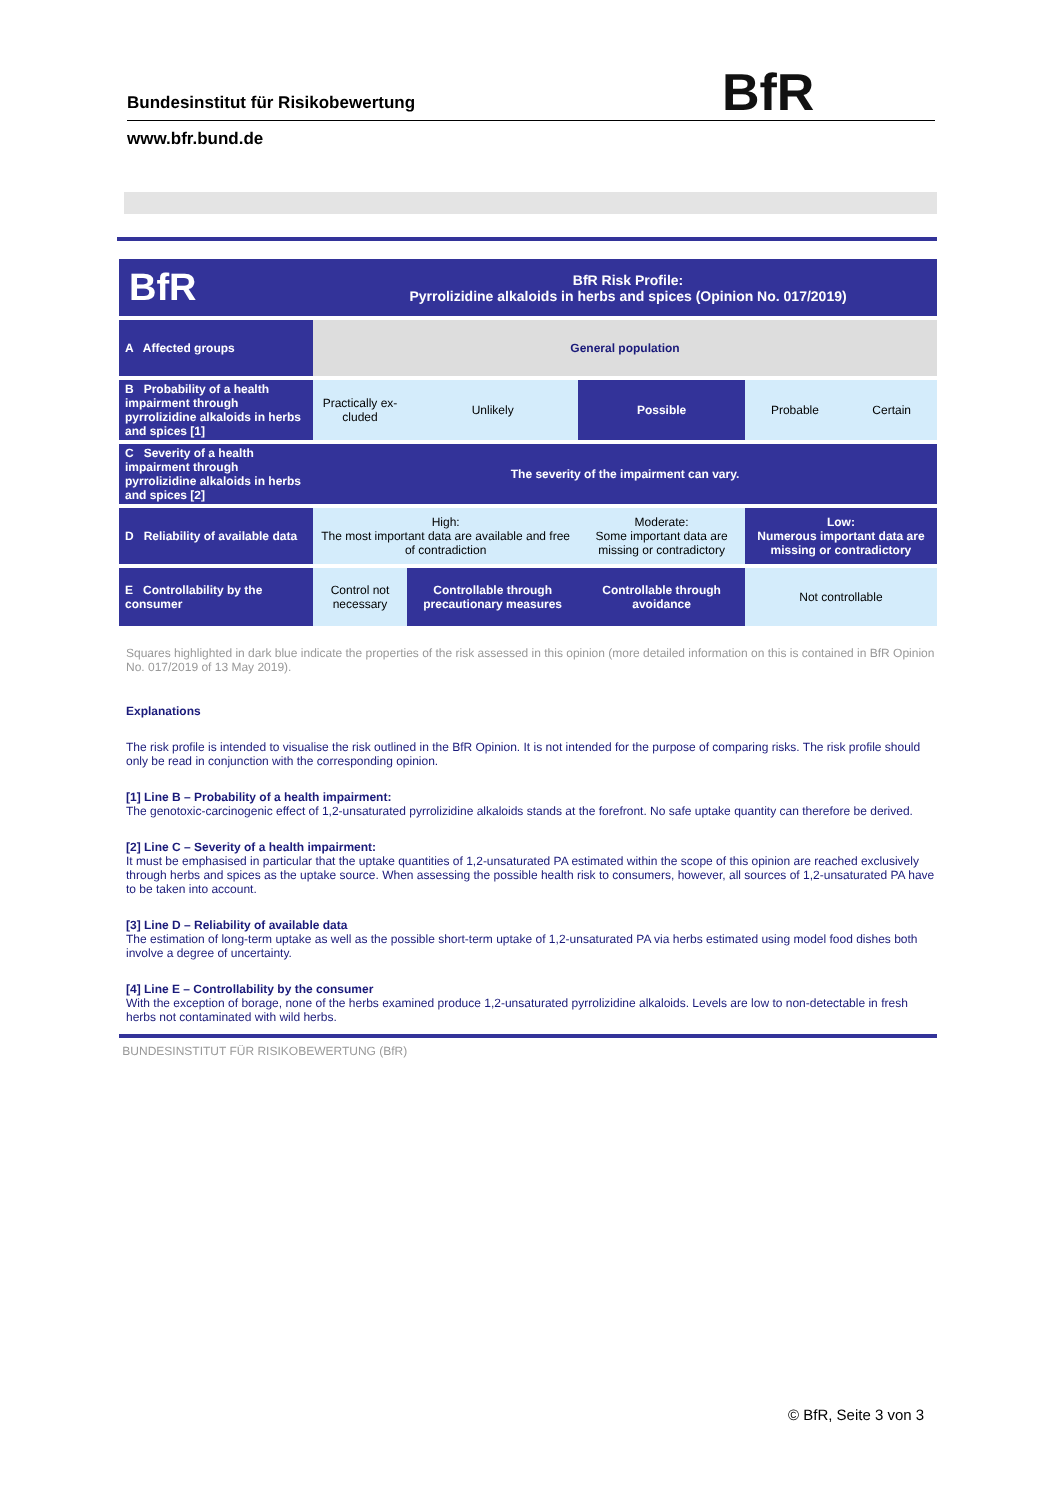BfR
Bundesinstitut für Risikobewertung
www.bfr.bund.de
BfR
BfR Risk Profile:
Pyrrolizidine alkaloids in herbs and spices (Opinion No. 017/2019)
| A Affected groups | General population | | | | |
| B Probability of a health impairment through pyrrolizidine alkaloids in herbs and spices [1] | Practically ex-cluded | Unlikely | Possible | Probable Certain | |
| C Severity of a health impairment through pyrrolizidine alkaloids in herbs and spices [2] | The severity of the impairment can vary. | | | | |
| D Reliability of available data | High: The most important data are available and free of contradiction | | Moderate: Some important data are missing or contradictory | | Low: Numerous important data are missing or contradictory |
| E Controllability by the consumer | Control not necessary | Controllable through precautionary measures | Controllable through avoidance | | Not controllable |
Squares highlighted in dark blue indicate the properties of the risk assessed in this opinion (more detailed information on this is contained in BfR Opinion No. 017/2019 of 13 May 2019).
Explanations
The risk profile is intended to visualise the risk outlined in the BfR Opinion. It is not intended for the purpose of comparing risks. The risk profile should only be read in conjunction with the corresponding opinion.
[1] Line B – Probability of a health impairment:
The genotoxic-carcinogenic effect of 1,2-unsaturated pyrrolizidine alkaloids stands at the forefront. No safe uptake quantity can therefore be derived.
[2] Line C – Severity of a health impairment:
It must be emphasised in particular that the uptake quantities of 1,2-unsaturated PA estimated within the scope of this opinion are reached exclusively through herbs and spices as the uptake source. When assessing the possible health risk to consumers, however, all sources of 1,2-unsaturated PA have to be taken into account.
[3] Line D – Reliability of available data
The estimation of long-term uptake as well as the possible short-term uptake of 1,2-unsaturated PA via herbs estimated using model food dishes both involve a degree of uncertainty.
[4] Line E – Controllability by the consumer
With the exception of borage, none of the herbs examined produce 1,2-unsaturated pyrrolizidine alkaloids. Levels are low to non-detectable in fresh herbs not contaminated with wild herbs.
BUNDESINSTITUT FÜR RISIKOBEWERTUNG (BfR)
© BfR, Seite 3 von 3